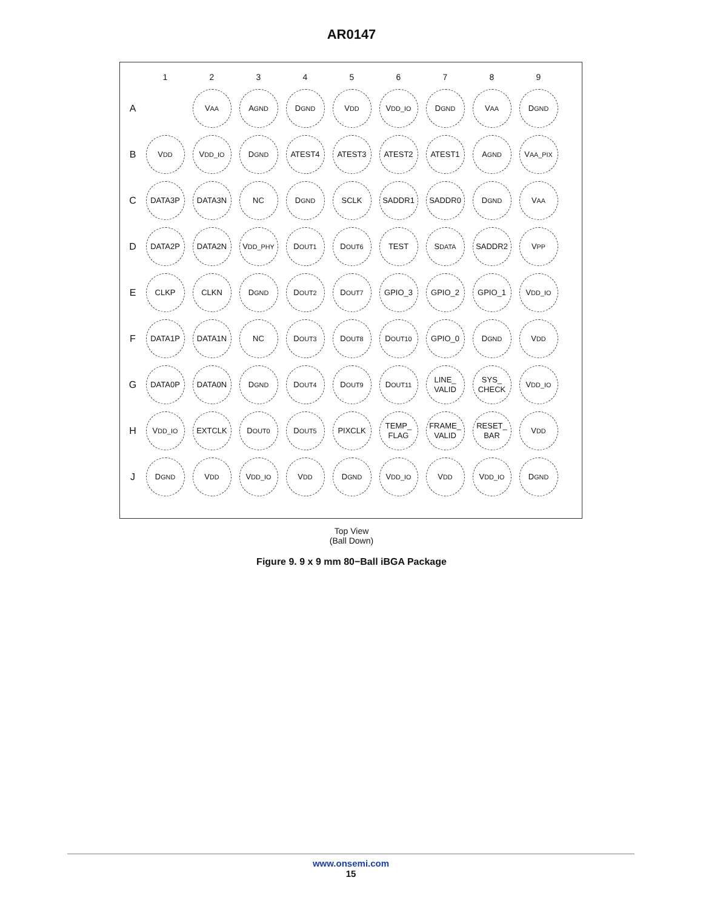AR0147
| | 1 | 2 | 3 | 4 | 5 | 6 | 7 | 8 | 9 |
| --- | --- | --- | --- | --- | --- | --- | --- | --- | --- |
| A | | V<sub>AA</sub> | A<sub>GND</sub> | D<sub>GND</sub> | V<sub>DD</sub> | V<sub>DD_IO</sub> | D<sub>GND</sub> | V<sub>AA</sub> | D<sub>GND</sub> |
| B | V<sub>DD</sub> | V<sub>DD_IO</sub> | D<sub>GND</sub> | ATEST4 | ATEST3 | ATEST2 | ATEST1 | A<sub>GND</sub> | V<sub>AA_PIX</sub> |
| C | DATA3P | DATA3N | NC | D<sub>GND</sub> | SCLK | SADDR1 | SADDR0 | D<sub>GND</sub> | V<sub>AA</sub> |
| D | DATA2P | DATA2N | V<sub>DD_PHY</sub> | D<sub>OUT1</sub> | D<sub>OUT6</sub> | TEST | S<sub>DATA</sub> | SADDR2 | V<sub>PP</sub> |
| E | CLKP | CLKN | D<sub>GND</sub> | D<sub>OUT2</sub> | D<sub>OUT7</sub> | GPIO_3 | GPIO_2 | GPIO_1 | V<sub>DD_IO</sub> |
| F | DATA1P | DATA1N | NC | D<sub>OUT3</sub> | D<sub>OUT8</sub> | D<sub>OUT10</sub> | GPIO_0 | D<sub>GND</sub> | V<sub>DD</sub> |
| G | DATA0P | DATA0N | D<sub>GND</sub> | D<sub>OUT4</sub> | D<sub>OUT9</sub> | D<sub>OUT11</sub> | LINE_ VALID | SYS_ CHECK | V<sub>DD_IO</sub> |
| H | V<sub>DD_IO</sub> | EXTCLK | D<sub>OUT0</sub> | D<sub>OUT5</sub> | PIXCLK | TEMP_ FLAG | FRAME_ VALID | RESET_ BAR | V<sub>DD</sub> |
| J | D<sub>GND</sub> | V<sub>DD</sub> | V<sub>DD_IO</sub> | V<sub>DD</sub> | D<sub>GND</sub> | V<sub>DD_IO</sub> | V<sub>DD</sub> | V<sub>DD_IO</sub> | D<sub>GND</sub> |
Top View
(Ball Down)
Figure 9. 9 x 9 mm 80−Ball iBGA Package
www.onsemi.com
15